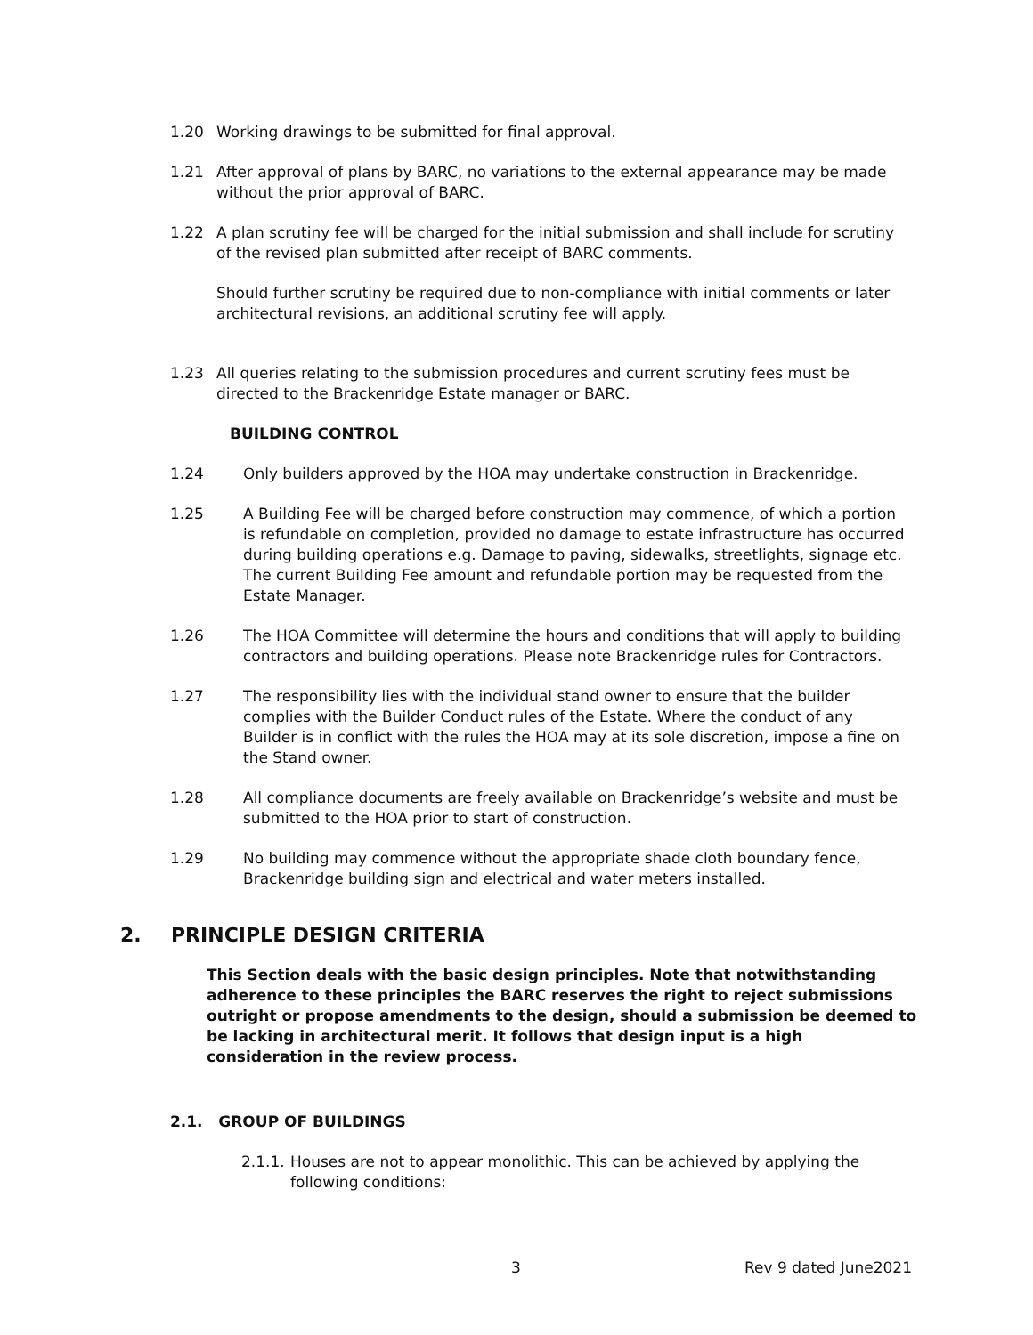1.20 Working drawings to be submitted for final approval.
1.21 After approval of plans by BARC, no variations to the external appearance may be made without the prior approval of BARC.
1.22 A plan scrutiny fee will be charged for the initial submission and shall include for scrutiny of the revised plan submitted after receipt of BARC comments.
Should further scrutiny be required due to non-compliance with initial comments or later architectural revisions, an additional scrutiny fee will apply.
1.23 All queries relating to the submission procedures and current scrutiny fees must be directed to the Brackenridge Estate manager or BARC.
BUILDING CONTROL
1.24 Only builders approved by the HOA may undertake construction in Brackenridge.
1.25 A Building Fee will be charged before construction may commence, of which a portion is refundable on completion, provided no damage to estate infrastructure has occurred during building operations e.g. Damage to paving, sidewalks, streetlights, signage etc. The current Building Fee amount and refundable portion may be requested from the Estate Manager.
1.26 The HOA Committee will determine the hours and conditions that will apply to building contractors and building operations. Please note Brackenridge rules for Contractors.
1.27 The responsibility lies with the individual stand owner to ensure that the builder complies with the Builder Conduct rules of the Estate. Where the conduct of any Builder is in conflict with the rules the HOA may at its sole discretion, impose a fine on the Stand owner.
1.28 All compliance documents are freely available on Brackenridge’s website and must be submitted to the HOA prior to start of construction.
1.29 No building may commence without the appropriate shade cloth boundary fence, Brackenridge building sign and electrical and water meters installed.
2. PRINCIPLE DESIGN CRITERIA
This Section deals with the basic design principles. Note that notwithstanding adherence to these principles the BARC reserves the right to reject submissions outright or propose amendments to the design, should a submission be deemed to be lacking in architectural merit. It follows that design input is a high consideration in the review process.
2.1. GROUP OF BUILDINGS
2.1.1.
Houses are not to appear monolithic. This can be achieved by applying the following conditions:
3 Rev 9 dated June2021